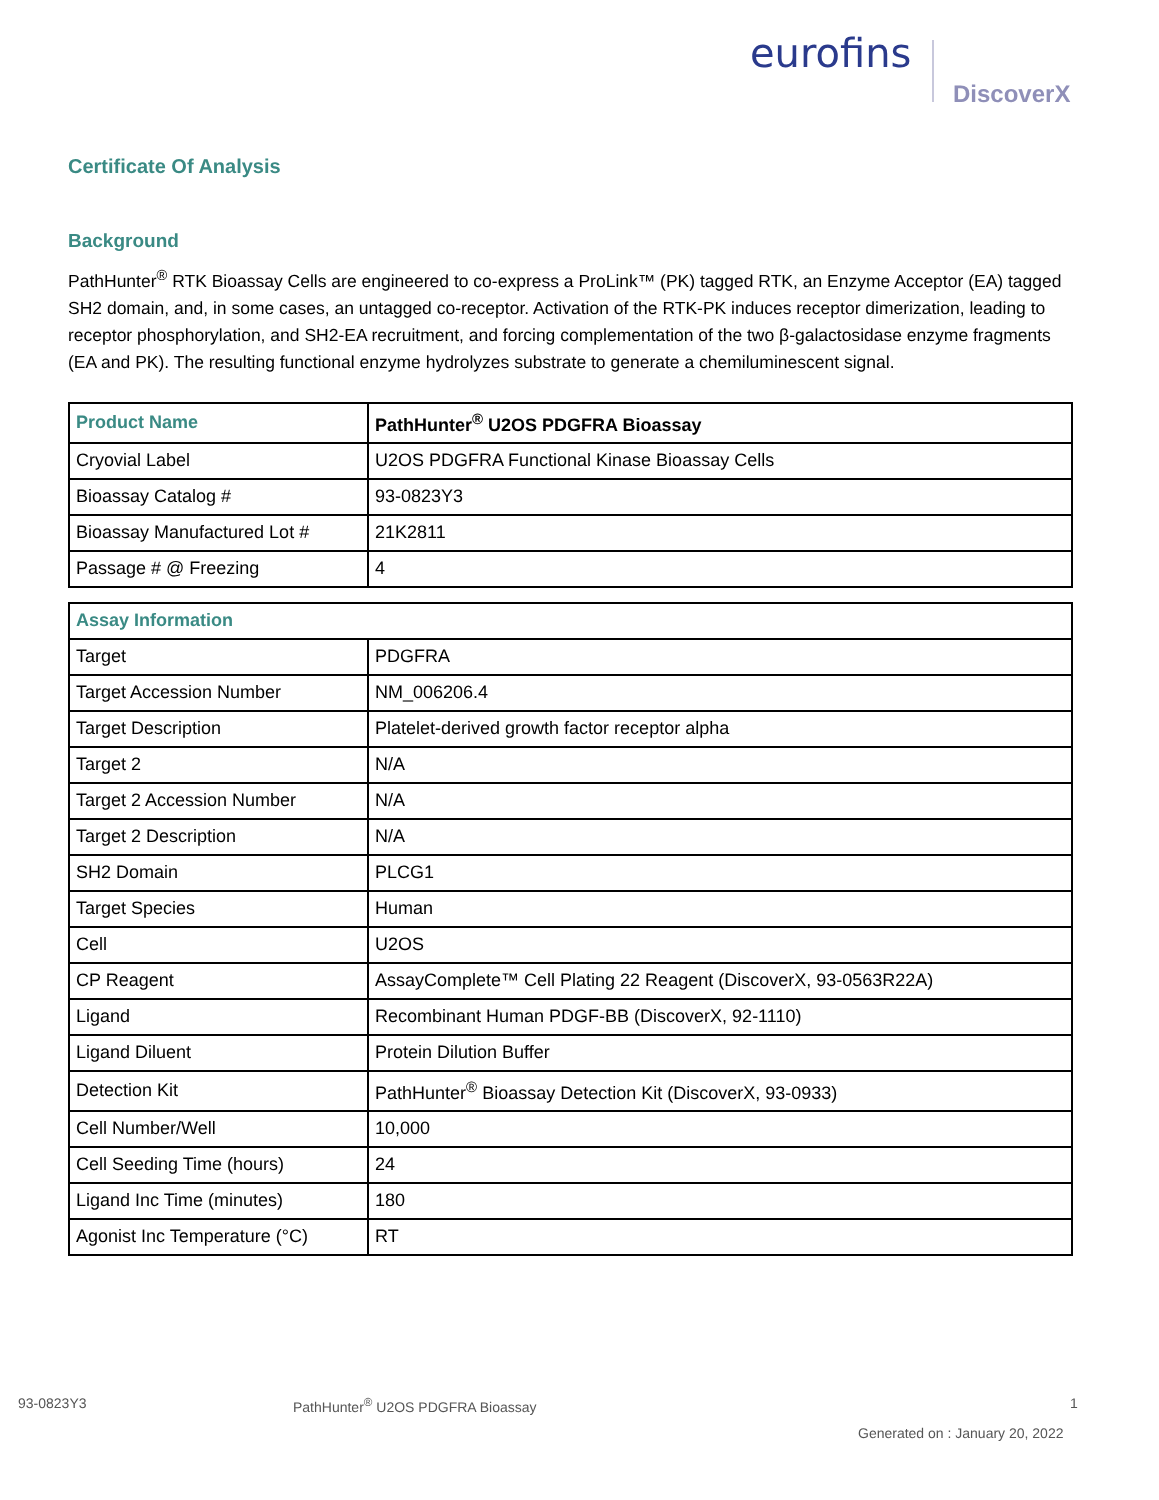eurofins
DiscoverX
Certificate Of Analysis
Background
PathHunter<sup>®</sup> RTK Bioassay Cells are engineered to co-express a ProLink™ (PK) tagged RTK, an Enzyme Acceptor (EA) tagged SH2 domain, and, in some cases, an untagged co-receptor. Activation of the RTK-PK induces receptor dimerization, leading to receptor phosphorylation, and SH2-EA recruitment, and forcing complementation of the two β-galactosidase enzyme fragments (EA and PK). The resulting functional enzyme hydrolyzes substrate to generate a chemiluminescent signal.
| Product Name | PathHunter<sup>®</sup> U2OS PDGFRA Bioassay |
| --- | --- |
| Cryovial Label | U2OS PDGFRA Functional Kinase Bioassay Cells |
| Bioassay Catalog # | 93-0823Y3 |
| Bioassay Manufactured Lot # | 21K2811 |
| Passage # @ Freezing | 4 |
| Assay Information | |
| --- | --- |
| Target | PDGFRA |
| Target Accession Number | NM_006206.4 |
| Target Description | Platelet-derived growth factor receptor alpha |
| Target 2 | N/A |
| Target 2 Accession Number | N/A |
| Target 2 Description | N/A |
| SH2 Domain | PLCG1 |
| Target Species | Human |
| Cell | U2OS |
| CP Reagent | AssayComplete™ Cell Plating 22 Reagent (DiscoverX, 93-0563R22A) |
| Ligand | Recombinant Human PDGF-BB (DiscoverX, 92-1110) |
| Ligand Diluent | Protein Dilution Buffer |
| Detection Kit | PathHunter<sup>®</sup> Bioassay Detection Kit (DiscoverX, 93-0933) |
| Cell Number/Well | 10,000 |
| Cell Seeding Time (hours) | 24 |
| Ligand Inc Time (minutes) | 180 |
| Agonist Inc Temperature (°C) | RT |
93-0823Y3
PathHunter<sup>®</sup> U2OS PDGFRA Bioassay
1
Generated on : January 20, 2022